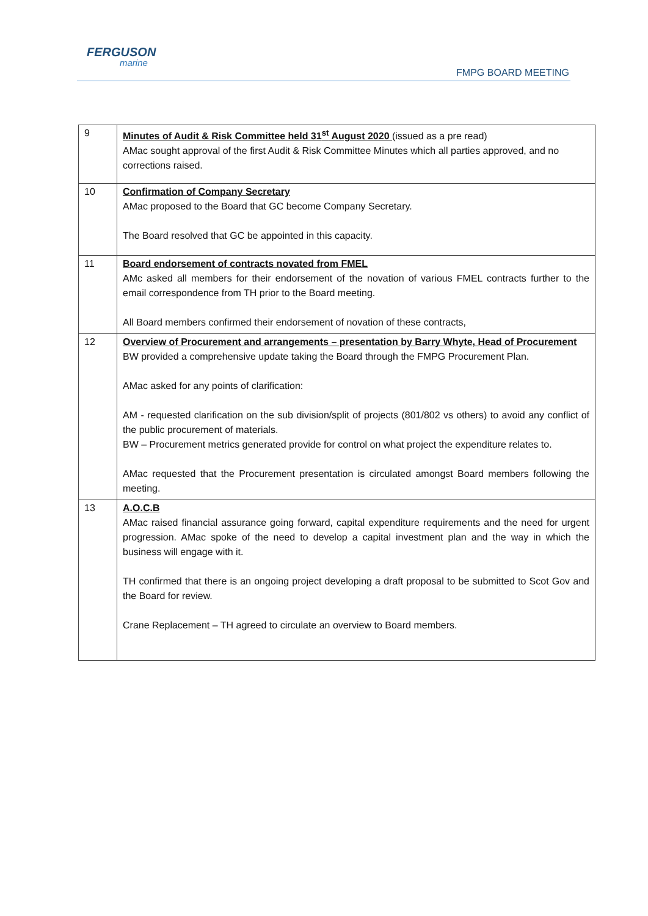FERGUSON
marine
FMPG BOARD MEETING
| 9 | Minutes of Audit & Risk Committee held 31<sup>st</sup> August 2020 (issued as a pre read) AMac sought approval of the first Audit & Risk Committee Minutes which all parties approved, and no corrections raised. |
| 10 | Confirmation of Company Secretary AMac proposed to the Board that GC become Company Secretary. The Board resolved that GC be appointed in this capacity. |
| 11 | Board endorsement of contracts novated from FMEL AMc asked all members for their endorsement of the novation of various FMEL contracts further to the email correspondence from TH prior to the Board meeting. All Board members confirmed their endorsement of novation of these contracts, |
| 12 | Overview of Procurement and arrangements – presentation by Barry Whyte, Head of Procurement BW provided a comprehensive update taking the Board through the FMPG Procurement Plan. AMac asked for any points of clarification: AM - requested clarification on the sub division/split of projects (801/802 vs others) to avoid any conflict of the public procurement of materials. BW – Procurement metrics generated provide for control on what project the expenditure relates to. AMac requested that the Procurement presentation is circulated amongst Board members following the meeting. |
| 13 | A.O.C.B AMac raised financial assurance going forward, capital expenditure requirements and the need for urgent progression. AMac spoke of the need to develop a capital investment plan and the way in which the business will engage with it. TH confirmed that there is an ongoing project developing a draft proposal to be submitted to Scot Gov and the Board for review. Crane Replacement – TH agreed to circulate an overview to Board members. |